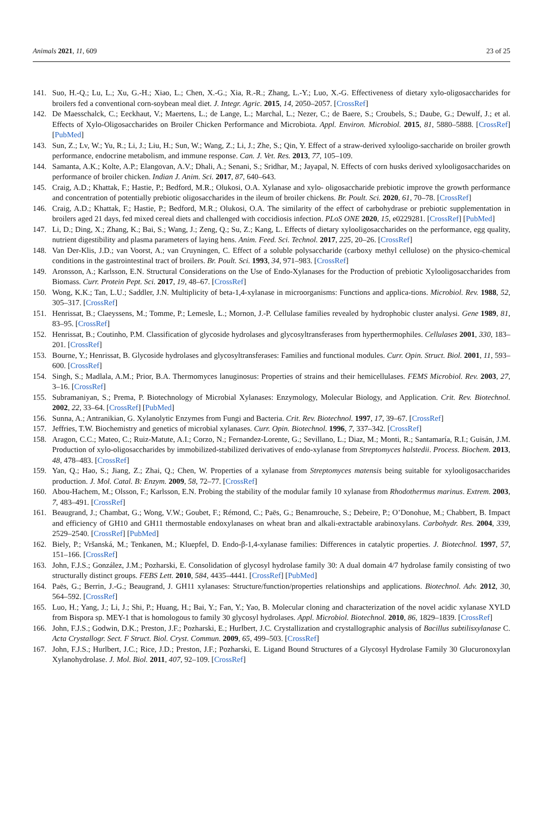Animals 2021, 11, 609 23 of 25
141. Suo, H.-Q.; Lu, L.; Xu, G.-H.; Xiao, L.; Chen, X.-G.; Xia, R.-R.; Zhang, L.-Y.; Luo, X.-G. Effectiveness of dietary xylo-oligosaccharides for broilers fed a conventional corn-soybean meal diet. J. Integr. Agric. 2015, 14, 2050–2057. [CrossRef]
142. De Maesschalck, C.; Eeckhaut, V.; Maertens, L.; de Lange, L.; Marchal, L.; Nezer, C.; de Baere, S.; Croubels, S.; Daube, G.; Dewulf, J.; et al. Effects of Xylo-Oligosaccharides on Broiler Chicken Performance and Microbiota. Appl. Environ. Microbiol. 2015, 81, 5880–5888. [CrossRef] [PubMed]
143. Sun, Z.; Lv, W.; Yu, R.; Li, J.; Liu, H.; Sun, W.; Wang, Z.; Li, J.; Zhe, S.; Qin, Y. Effect of a straw-derived xylooligo-saccharide on broiler growth performance, endocrine metabolism, and immune response. Can. J. Vet. Res. 2013, 77, 105–109.
144. Samanta, A.K.; Kolte, A.P.; Elangovan, A.V.; Dhali, A.; Senani, S.; Sridhar, M.; Jayapal, N. Effects of corn husks derived xylooligosaccharides on performance of broiler chicken. Indian J. Anim. Sci. 2017, 87, 640–643.
145. Craig, A.D.; Khattak, F.; Hastie, P.; Bedford, M.R.; Olukosi, O.A. Xylanase and xylo- oligosaccharide prebiotic improve the growth performance and concentration of potentially prebiotic oligosaccharides in the ileum of broiler chickens. Br. Poult. Sci. 2020, 61, 70–78. [CrossRef]
146. Craig, A.D.; Khattak, F.; Hastie, P.; Bedford, M.R.; Olukosi, O.A. The similarity of the effect of carbohydrase or prebiotic supplementation in broilers aged 21 days, fed mixed cereal diets and challenged with coccidiosis infection. PLoS ONE 2020, 15, e0229281. [CrossRef] [PubMed]
147. Li, D.; Ding, X.; Zhang, K.; Bai, S.; Wang, J.; Zeng, Q.; Su, Z.; Kang, L. Effects of dietary xylooligosaccharides on the performance, egg quality, nutrient digestibility and plasma parameters of laying hens. Anim. Feed. Sci. Technol. 2017, 225, 20–26. [CrossRef]
148. Van Der-Klis, J.D.; van Voorst, A.; van Cruyningen, C. Effect of a soluble polysaccharide (carboxy methyl cellulose) on the physico-chemical conditions in the gastrointestinal tract of broilers. Br. Poult. Sci. 1993, 34, 971–983. [CrossRef]
149. Aronsson, A.; Karlsson, E.N. Structural Considerations on the Use of Endo-Xylanases for the Production of prebiotic Xylooligosaccharides from Biomass. Curr. Protein Pept. Sci. 2017, 19, 48–67. [CrossRef]
150. Wong, K.K.; Tan, L.U.; Saddler, J.N. Multiplicity of beta-1,4-xylanase in microorganisms: Functions and applica-tions. Microbiol. Rev. 1988, 52, 305–317. [CrossRef]
151. Henrissat, B.; Claeyssens, M.; Tomme, P.; Lemesle, L.; Mornon, J.-P. Cellulase families revealed by hydrophobic cluster analysi. Gene 1989, 81, 83–95. [CrossRef]
152. Henrissat, B.; Coutinho, P.M. Classification of glycoside hydrolases and glycosyltransferases from hyperthermophiles. Cellulases 2001, 330, 183–201. [CrossRef]
153. Bourne, Y.; Henrissat, B. Glycoside hydrolases and glycosyltransferases: Families and functional modules. Curr. Opin. Struct. Biol. 2001, 11, 593–600. [CrossRef]
154. Singh, S.; Madlala, A.M.; Prior, B.A. Thermomyces lanuginosus: Properties of strains and their hemicellulases. FEMS Microbiol. Rev. 2003, 27, 3–16. [CrossRef]
155. Subramaniyan, S.; Prema, P. Biotechnology of Microbial Xylanases: Enzymology, Molecular Biology, and Application. Crit. Rev. Biotechnol. 2002, 22, 33–64. [CrossRef] [PubMed]
156. Sunna, A.; Antranikian, G. Xylanolytic Enzymes from Fungi and Bacteria. Crit. Rev. Biotechnol. 1997, 17, 39–67. [CrossRef]
157. Jeffries, T.W. Biochemistry and genetics of microbial xylanases. Curr. Opin. Biotechnol. 1996, 7, 337–342. [CrossRef]
158. Aragon, C.C.; Mateo, C.; Ruiz-Matute, A.I.; Corzo, N.; Fernandez-Lorente, G.; Sevillano, L.; Diaz, M.; Monti, R.; Santamaría, R.I.; Guisán, J.M. Production of xylo-oligosaccharides by immobilized-stabilized derivatives of endo-xylanase from Streptomyces halstedii. Process. Biochem. 2013, 48, 478–483. [CrossRef]
159. Yan, Q.; Hao, S.; Jiang, Z.; Zhai, Q.; Chen, W. Properties of a xylanase from Streptomyces matensis being suitable for xylooligosaccharides production. J. Mol. Catal. B: Enzym. 2009, 58, 72–77. [CrossRef]
160. Abou-Hachem, M.; Olsson, F.; Karlsson, E.N. Probing the stability of the modular family 10 xylanase from Rhodothermus marinus. Extrem. 2003, 7, 483–491. [CrossRef]
161. Beaugrand, J.; Chambat, G.; Wong, V.W.; Goubet, F.; Rémond, C.; Paës, G.; Benamrouche, S.; Debeire, P.; O’Donohue, M.; Chabbert, B. Impact and efficiency of GH10 and GH11 thermostable endoxylanases on wheat bran and alkali-extractable arabinoxylans. Carbohydr. Res. 2004, 339, 2529–2540. [CrossRef] [PubMed]
162. Biely, P.; Vršanská, M.; Tenkanen, M.; Kluepfel, D. Endo-β-1,4-xylanase families: Differences in catalytic properties. J. Biotechnol. 1997, 57, 151–166. [CrossRef]
163. John, F.J.S.; González, J.M.; Pozharski, E. Consolidation of glycosyl hydrolase family 30: A dual domain 4/7 hydrolase family consisting of two structurally distinct groups. FEBS Lett. 2010, 584, 4435–4441. [CrossRef] [PubMed]
164. Paës, G.; Berrin, J.-G.; Beaugrand, J. GH11 xylanases: Structure/function/properties relationships and applications. Biotechnol. Adv. 2012, 30, 564–592. [CrossRef]
165. Luo, H.; Yang, J.; Li, J.; Shi, P.; Huang, H.; Bai, Y.; Fan, Y.; Yao, B. Molecular cloning and characterization of the novel acidic xylanase XYLD from Bispora sp. MEY-1 that is homologous to family 30 glycosyl hydrolases. Appl. Microbiol. Biotechnol. 2010, 86, 1829–1839. [CrossRef]
166. John, F.J.S.; Godwin, D.K.; Preston, J.F.; Pozharski, E.; Hurlbert, J.C. Crystallization and crystallographic analysis of Bacillus subtilisxylanase C. Acta Crystallogr. Sect. F Struct. Biol. Cryst. Commun. 2009, 65, 499–503. [CrossRef]
167. John, F.J.S.; Hurlbert, J.C.; Rice, J.D.; Preston, J.F.; Pozharski, E. Ligand Bound Structures of a Glycosyl Hydrolase Family 30 Glucuronoxylan Xylanohydrolase. J. Mol. Biol. 2011, 407, 92–109. [CrossRef]